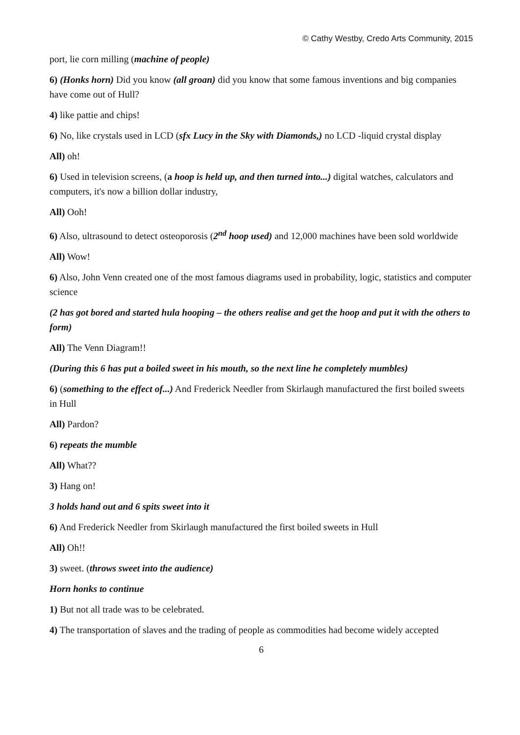© Cathy Westby, Credo Arts Community, 2015
port, lie corn milling (machine of people)
6) (Honks horn) Did you know (all groan) did you know that some famous inventions and big companies have come out of Hull?
4) like pattie and chips!
6) No, like crystals used in LCD (sfx Lucy in the Sky with Diamonds,) no LCD -liquid crystal display
All) oh!
6) Used in television screens, (a hoop is held up, and then turned into...) digital watches, calculators and computers, it's now a billion dollar industry,
All) Ooh!
6) Also, ultrasound to detect osteoporosis (2<sup>nd</sup> hoop used) and 12,000 machines have been sold worldwide
All) Wow!
6) Also, John Venn created one of the most famous diagrams used in probability, logic, statistics and computer science
(2 has got bored and started hula hooping – the others realise and get the hoop and put it with the others to form)
All) The Venn Diagram!!
(During this 6 has put a boiled sweet in his mouth, so the next line he completely mumbles)
6) (something to the effect of...) And Frederick Needler from Skirlaugh manufactured the first boiled sweets in Hull
All) Pardon?
6) repeats the mumble
All) What??
3) Hang on!
3 holds hand out and 6 spits sweet into it
6) And Frederick Needler from Skirlaugh manufactured the first boiled sweets in Hull
All) Oh!!
3) sweet. (throws sweet into the audience)
Horn honks to continue
1) But not all trade was to be celebrated.
4) The transportation of slaves and the trading of people as commodities had become widely accepted
6